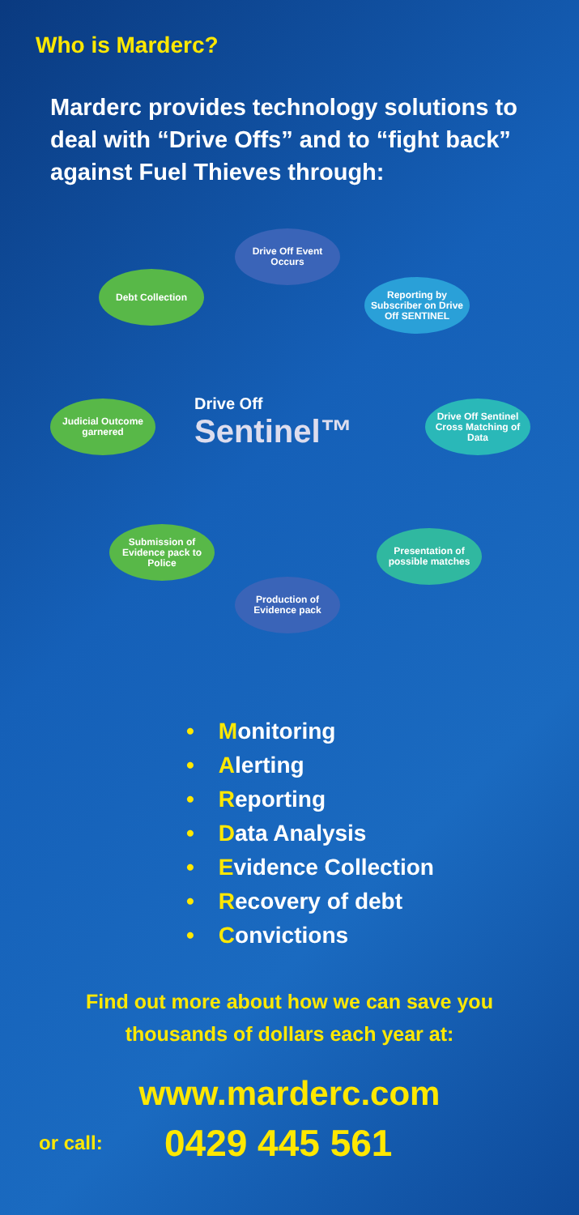Who is Marderc?
Marderc provides technology solutions to deal with “Drive Offs” and to “fight back” against Fuel Thieves through:
Drive Off Event Occurs
Reporting by Subscriber on Drive Off SENTINEL
Debt Collection
Judicial Outcome garnered
Drive Off
Sentinel™
Drive Off Sentinel Cross Matching of Data
Submission of Evidence pack to Police
Presentation of possible matches
Production of Evidence pack
• Monitoring
• Alerting
• Reporting
• Data Analysis
• Evidence Collection
• Recovery of debt
• Convictions
Find out more about how we can save you
thousands of dollars each year at:
www.marderc.com
or call: 0429 445 561